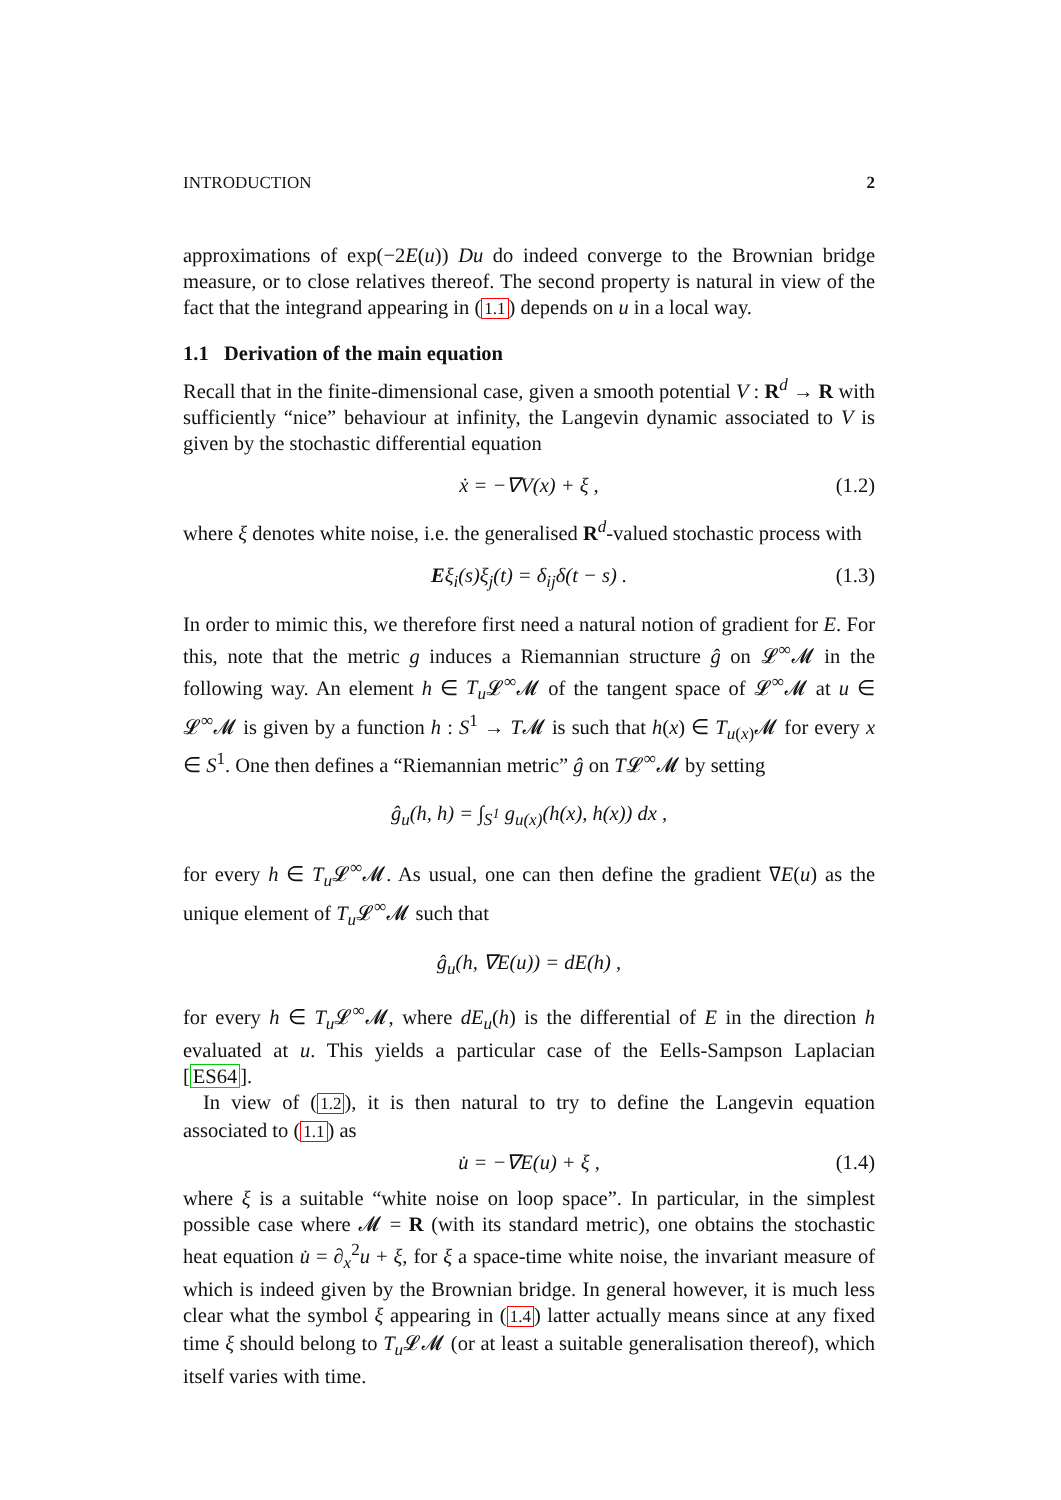INTRODUCTION 2
approximations of exp(−2E(u)) Du do indeed converge to the Brownian bridge measure, or to close relatives thereof. The second property is natural in view of the fact that the integrand appearing in (1.1) depends on u in a local way.
1.1 Derivation of the main equation
Recall that in the finite-dimensional case, given a smooth potential V : R<sup>d</sup> → R with sufficiently “nice” behaviour at infinity, the Langevin dynamic associated to V is given by the stochastic differential equation
ẋ = −∇V(x) + ξ , (1.2)
where ξ denotes white noise, i.e. the generalised R<sup>d</sup>-valued stochastic process with
Eξ<sub>i</sub>(s)ξ<sub>j</sub>(t) = δ<sub>ij</sub>δ(t − s) . (1.3)
In order to mimic this, we therefore first need a natural notion of gradient for E. For this, note that the metric g induces a Riemannian structure ĝ on 𝓛<sup>∞</sup>𝓜 in the following way. An element h ∈ T<sub>u</sub> 𝓛<sup>∞</sup>𝓜 of the tangent space of 𝓛<sup>∞</sup>𝓜 at u ∈ 𝓛<sup>∞</sup>𝓜 is given by a function h : S<sup>1</sup> → T𝓜 is such that h(x) ∈ T<sub>u(x)</sub>𝓜 for every x ∈ S<sup>1</sup>. One then defines a “Riemannian metric” ĝ on T𝓛<sup>∞</sup>𝓜 by setting
ĝ<sub>u</sub>(h, h) = ∫<sub>S<sup>1</sup></sub> g<sub>u(x)</sub>(h(x), h(x)) dx ,
for every h ∈ T<sub>u</sub> 𝓛<sup>∞</sup>𝓜. As usual, one can then define the gradient ∇E(u) as the unique element of T<sub>u</sub> 𝓛<sup>∞</sup>𝓜 such that
ĝ<sub>u</sub>(h, ∇E(u)) = dE(h) ,
for every h ∈ T<sub>u</sub> 𝓛<sup>∞</sup>𝓜, where dE<sub>u</sub>(h) is the differential of E in the direction h evaluated at u. This yields a particular case of the Eells-Sampson Laplacian [ES64].
In view of (1.2), it is then natural to try to define the Langevin equation associated to (1.1) as
u̇ = −∇E(u) + ξ , (1.4)
where ξ is a suitable “white noise on loop space”. In particular, in the simplest possible case where 𝓜 = R (with its standard metric), one obtains the stochastic heat equation u̇ = ∂<sub>x</sub><sup>2</sup>u + ξ, for ξ a space-time white noise, the invariant measure of which is indeed given by the Brownian bridge. In general however, it is much less clear what the symbol ξ appearing in (1.4) latter actually means since at any fixed time ξ should belong to T<sub>u</sub> 𝓛𝓜 (or at least a suitable generalisation thereof), which itself varies with time.